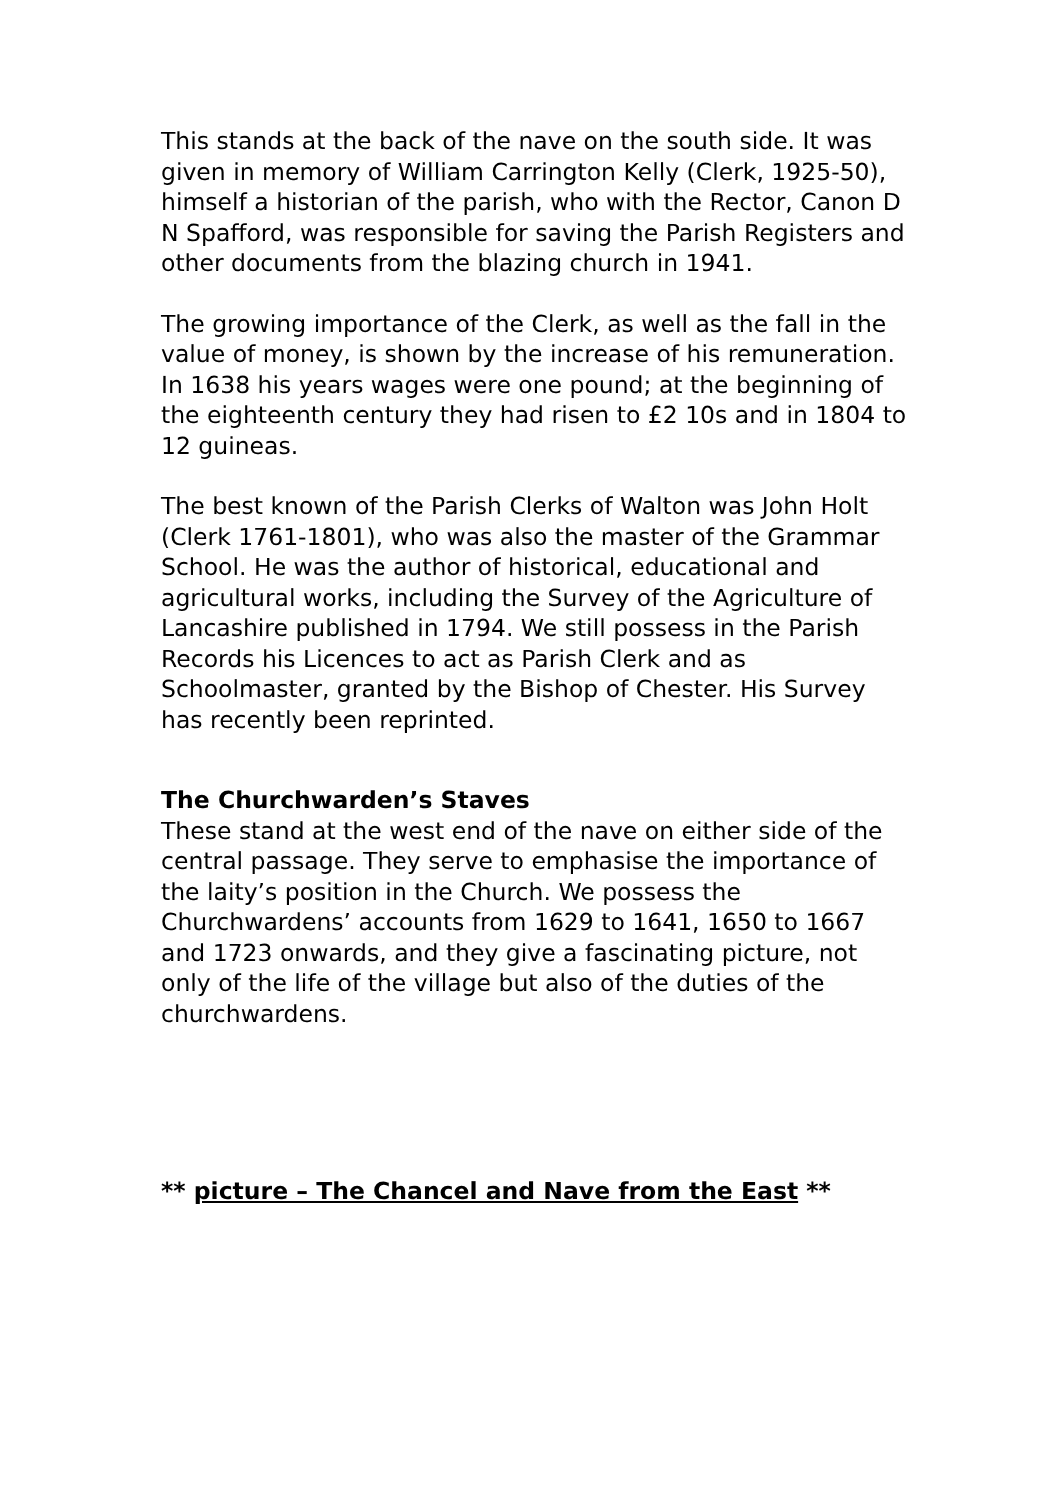This stands at the back of the nave on the south side. It was given in memory of William Carrington Kelly (Clerk, 1925-50), himself a historian of the parish, who with the Rector, Canon D N Spafford, was responsible for saving the Parish Registers and other documents from the blazing church in 1941.
The growing importance of the Clerk, as well as the fall in the value of money, is shown by the increase of his remuneration. In 1638 his years wages were one pound; at the beginning of the eighteenth century they had risen to £2 10s and in 1804 to 12 guineas.
The best known of the Parish Clerks of Walton was John Holt (Clerk 1761-1801), who was also the master of the Grammar School. He was the author of historical, educational and agricultural works, including the Survey of the Agriculture of Lancashire published in 1794. We still possess in the Parish Records his Licences to act as Parish Clerk and as Schoolmaster, granted by the Bishop of Chester. His Survey has recently been reprinted.
The Churchwarden’s Staves
These stand at the west end of the nave on either side of the central passage. They serve to emphasise the importance of the laity’s position in the Church. We possess the Churchwardens’ accounts from 1629 to 1641, 1650 to 1667 and 1723 onwards, and they give a fascinating picture, not only of the life of the village but also of the duties of the churchwardens.
** picture – The Chancel and Nave from the East **